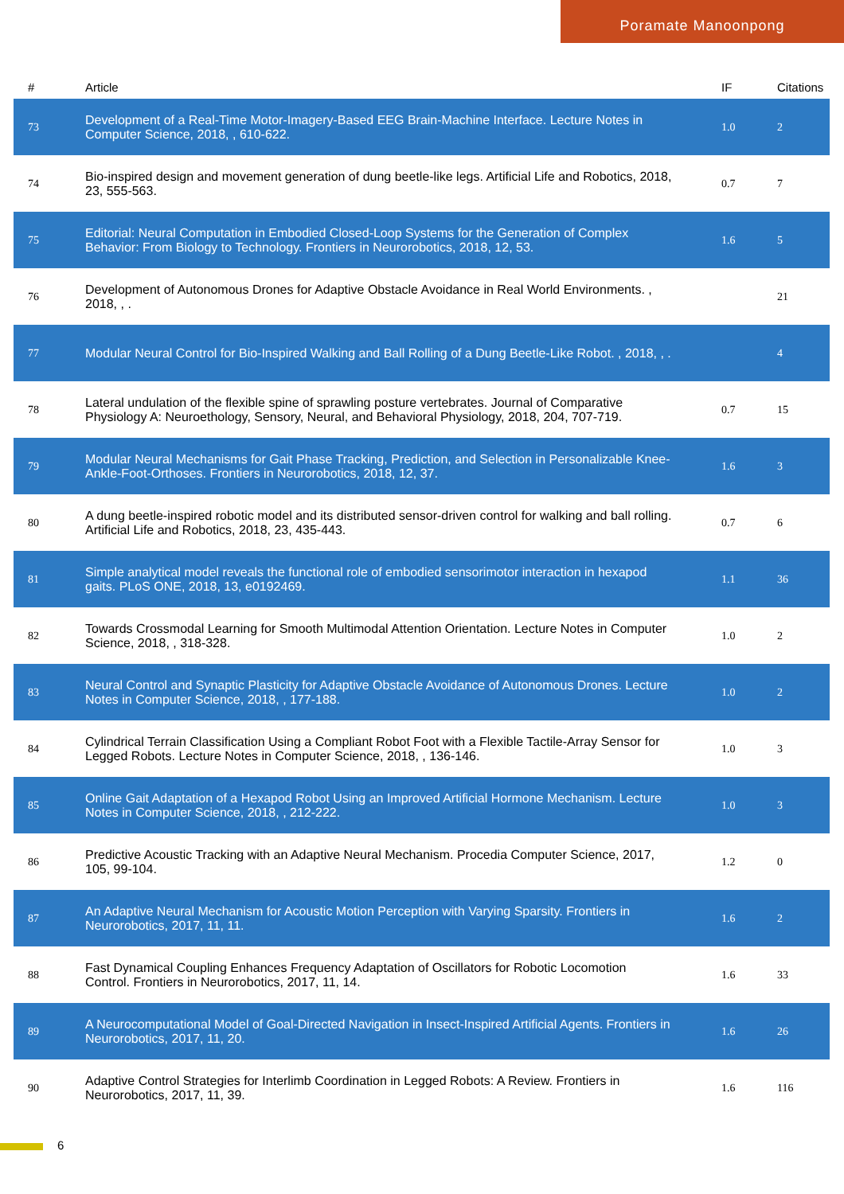Poramate Manoonpong
| # | Article | IF | Citations |
| --- | --- | --- | --- |
| 73 | Development of a Real-Time Motor-Imagery-Based EEG Brain-Machine Interface. Lecture Notes in Computer Science, 2018, , 610-622. | 1.0 | 2 |
| 74 | Bio-inspired design and movement generation of dung beetle-like legs. Artificial Life and Robotics, 2018, 23, 555-563. | 0.7 | 7 |
| 75 | Editorial: Neural Computation in Embodied Closed-Loop Systems for the Generation of Complex Behavior: From Biology to Technology. Frontiers in Neurorobotics, 2018, 12, 53. | 1.6 | 5 |
| 76 | Development of Autonomous Drones for Adaptive Obstacle Avoidance in Real World Environments. , 2018, , . | | 21 |
| 77 | Modular Neural Control for Bio-Inspired Walking and Ball Rolling of a Dung Beetle-Like Robot. , 2018, , . | | 4 |
| 78 | Lateral undulation of the flexible spine of sprawling posture vertebrates. Journal of Comparative Physiology A: Neuroethology, Sensory, Neural, and Behavioral Physiology, 2018, 204, 707-719. | 0.7 | 15 |
| 79 | Modular Neural Mechanisms for Gait Phase Tracking, Prediction, and Selection in Personalizable Knee-Ankle-Foot-Orthoses. Frontiers in Neurorobotics, 2018, 12, 37. | 1.6 | 3 |
| 80 | A dung beetle-inspired robotic model and its distributed sensor-driven control for walking and ball rolling. Artificial Life and Robotics, 2018, 23, 435-443. | 0.7 | 6 |
| 81 | Simple analytical model reveals the functional role of embodied sensorimotor interaction in hexapod gaits. PLoS ONE, 2018, 13, e0192469. | 1.1 | 36 |
| 82 | Towards Crossmodal Learning for Smooth Multimodal Attention Orientation. Lecture Notes in Computer Science, 2018, , 318-328. | 1.0 | 2 |
| 83 | Neural Control and Synaptic Plasticity for Adaptive Obstacle Avoidance of Autonomous Drones. Lecture Notes in Computer Science, 2018, , 177-188. | 1.0 | 2 |
| 84 | Cylindrical Terrain Classification Using a Compliant Robot Foot with a Flexible Tactile-Array Sensor for Legged Robots. Lecture Notes in Computer Science, 2018, , 136-146. | 1.0 | 3 |
| 85 | Online Gait Adaptation of a Hexapod Robot Using an Improved Artificial Hormone Mechanism. Lecture Notes in Computer Science, 2018, , 212-222. | 1.0 | 3 |
| 86 | Predictive Acoustic Tracking with an Adaptive Neural Mechanism. Procedia Computer Science, 2017, 105, 99-104. | 1.2 | 0 |
| 87 | An Adaptive Neural Mechanism for Acoustic Motion Perception with Varying Sparsity. Frontiers in Neurorobotics, 2017, 11, 11. | 1.6 | 2 |
| 88 | Fast Dynamical Coupling Enhances Frequency Adaptation of Oscillators for Robotic Locomotion Control. Frontiers in Neurorobotics, 2017, 11, 14. | 1.6 | 33 |
| 89 | A Neurocomputational Model of Goal-Directed Navigation in Insect-Inspired Artificial Agents. Frontiers in Neurorobotics, 2017, 11, 20. | 1.6 | 26 |
| 90 | Adaptive Control Strategies for Interlimb Coordination in Legged Robots: A Review. Frontiers in Neurorobotics, 2017, 11, 39. | 1.6 | 116 |
6